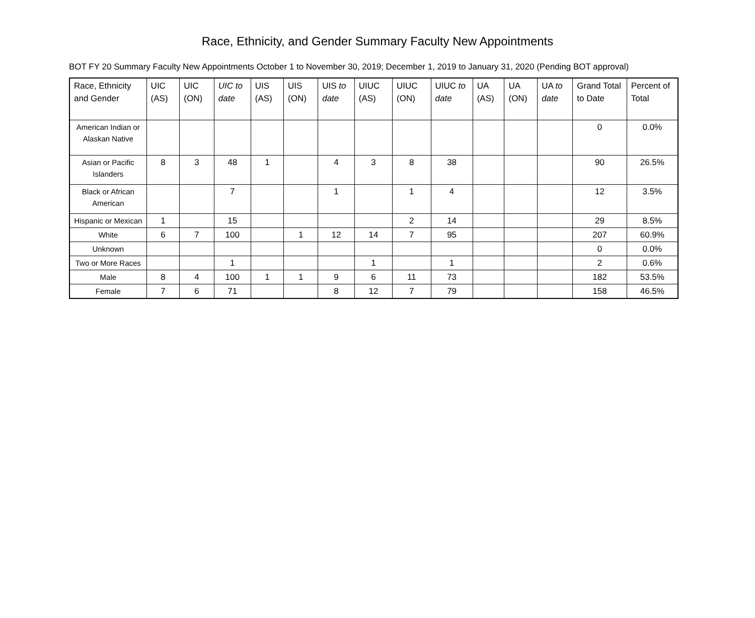Race, Ethnicity, and Gender Summary Faculty New Appointments
BOT FY 20 Summary Faculty New Appointments October 1 to November 30, 2019; December 1, 2019 to January 31, 2020 (Pending BOT approval)
| Race, Ethnicity and Gender | UIC (AS) | UIC (ON) | UIC to date | UIS (AS) | UIS (ON) | UIS to date | UIUC (AS) | UIUC (ON) | UIUC to date | UA (AS) | UA (ON) | UA to date | Grand Total to Date | Percent of Total |
| --- | --- | --- | --- | --- | --- | --- | --- | --- | --- | --- | --- | --- | --- | --- |
| American Indian or Alaskan Native | | | | | | | | | | | | | 0 | 0.0% |
| Asian or Pacific Islanders | 8 | 3 | 48 | 1 | | 4 | 3 | 8 | 38 | | | | 90 | 26.5% |
| Black or African American | | | 7 | | | 1 | | 1 | 4 | | | | 12 | 3.5% |
| Hispanic or Mexican | 1 | | 15 | | | | | 2 | 14 | | | | 29 | 8.5% |
| White | 6 | 7 | 100 | | 1 | 12 | 14 | 7 | 95 | | | | 207 | 60.9% |
| Unknown | | | | | | | | | | | | | 0 | 0.0% |
| Two or More Races | | | 1 | | | | 1 | | 1 | | | | 2 | 0.6% |
| Male | 8 | 4 | 100 | 1 | 1 | 9 | 6 | 11 | 73 | | | | 182 | 53.5% |
| Female | 7 | 6 | 71 | | | 8 | 12 | 7 | 79 | | | | 158 | 46.5% |